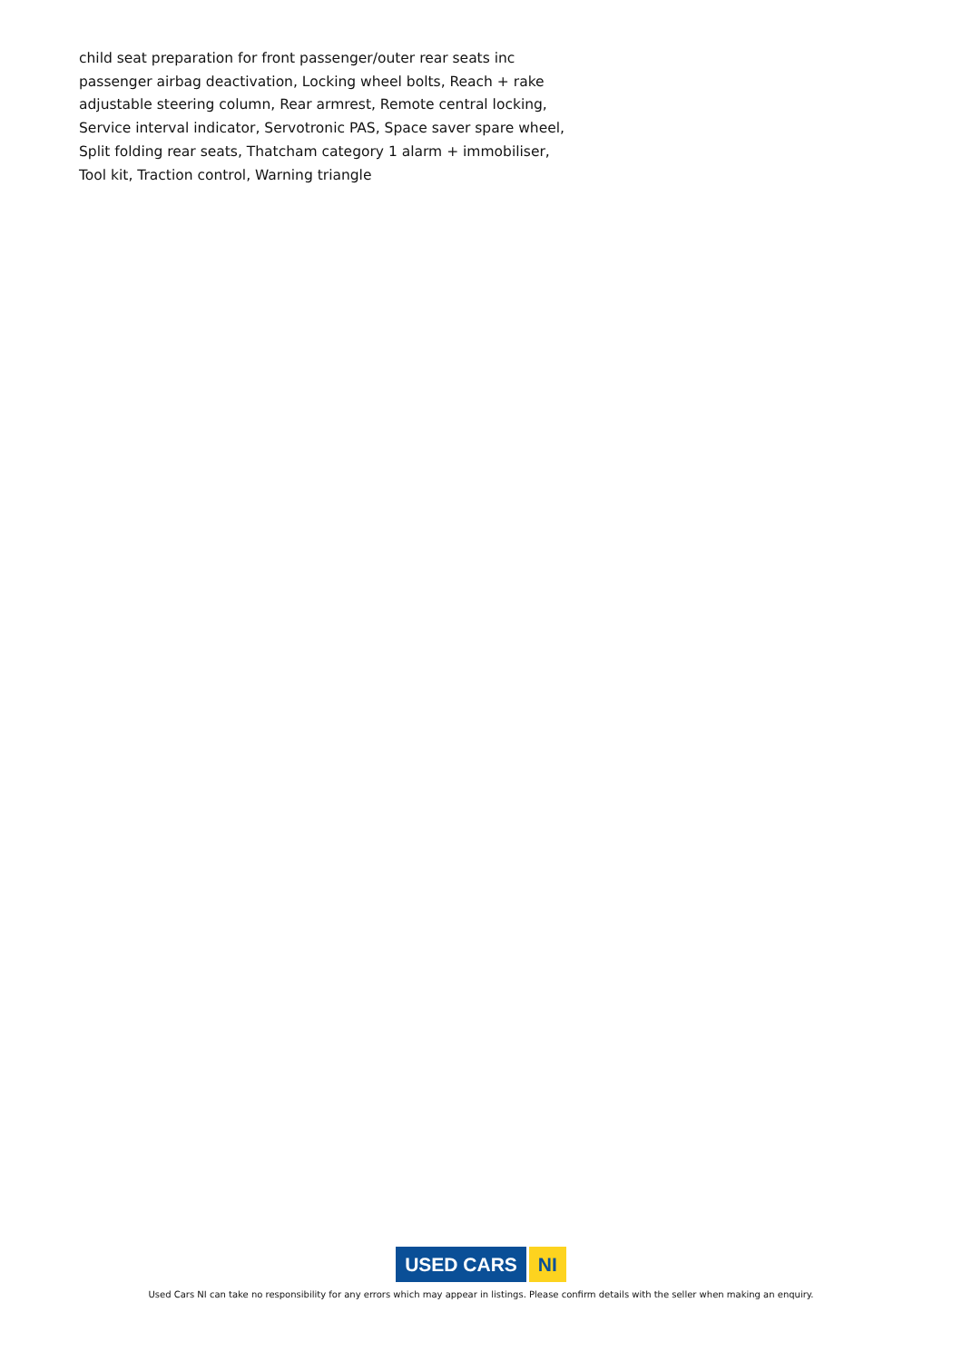child seat preparation for front passenger/outer rear seats inc passenger airbag deactivation, Locking wheel bolts, Reach + rake adjustable steering column, Rear armrest, Remote central locking, Service interval indicator, Servotronic PAS, Space saver spare wheel, Split folding rear seats, Thatcham category 1 alarm + immobiliser, Tool kit, Traction control, Warning triangle
USED CARS NI
Used Cars NI can take no responsibility for any errors which may appear in listings. Please confirm details with the seller when making an enquiry.